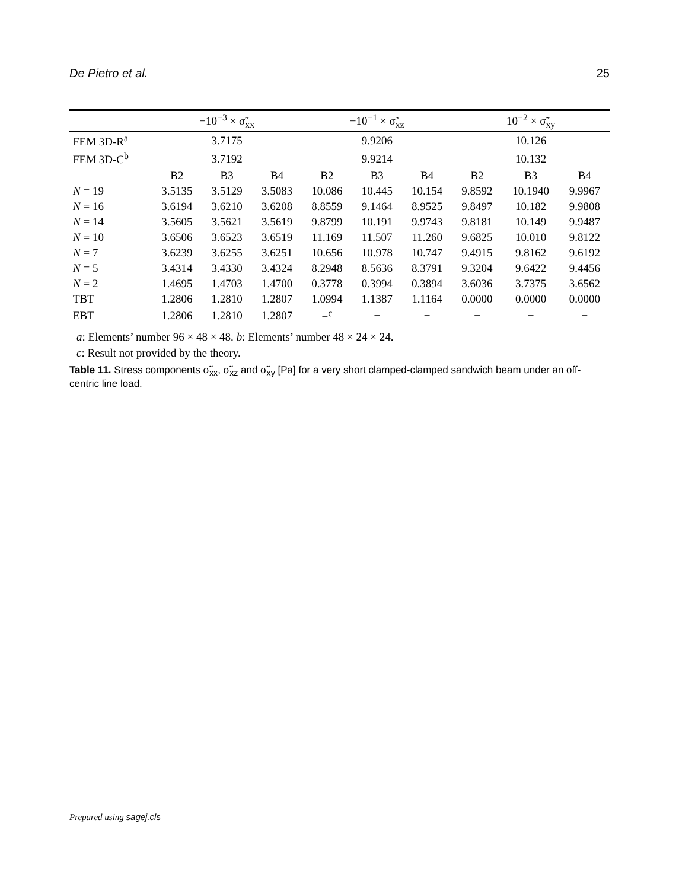De Pietro et al. 25
| | −10<sup>−3</sup> × σ̃<sub>xx</sub> | | | −10<sup>−1</sup> × σ̃<sub>xz</sub> | | | 10<sup>−2</sup> × σ̃<sub>xy</sub> | | |
| --- | --- | --- | --- | --- | --- | --- | --- | --- | --- |
| FEM 3D-R<sup>a</sup> | 3.7175 | | | 9.9206 | | | 10.126 | | |
| FEM 3D-C<sup>b</sup> | 3.7192 | | | 9.9214 | | | 10.132 | | |
| | B2 | B3 | B4 | B2 | B3 | B4 | B2 | B3 | B4 |
| N = 19 | 3.5135 | 3.5129 | 3.5083 | 10.086 | 10.445 | 10.154 | 9.8592 | 10.1940 | 9.9967 |
| N = 16 | 3.6194 | 3.6210 | 3.6208 | 8.8559 | 9.1464 | 8.9525 | 9.8497 | 10.182 | 9.9808 |
| N = 14 | 3.5605 | 3.5621 | 3.5619 | 9.8799 | 10.191 | 9.9743 | 9.8181 | 10.149 | 9.9487 |
| N = 10 | 3.6506 | 3.6523 | 3.6519 | 11.169 | 11.507 | 11.260 | 9.6825 | 10.010 | 9.8122 |
| N = 7 | 3.6239 | 3.6255 | 3.6251 | 10.656 | 10.978 | 10.747 | 9.4915 | 9.8162 | 9.6192 |
| N = 5 | 3.4314 | 3.4330 | 3.4324 | 8.2948 | 8.5636 | 8.3791 | 9.3204 | 9.6422 | 9.4456 |
| N = 2 | 1.4695 | 1.4703 | 1.4700 | 0.3778 | 0.3994 | 0.3894 | 3.6036 | 3.7375 | 3.6562 |
| TBT | 1.2806 | 1.2810 | 1.2807 | 1.0994 | 1.1387 | 1.1164 | 0.0000 | 0.0000 | 0.0000 |
| EBT | 1.2806 | 1.2810 | 1.2807 | −<sup>c</sup> | − | − | − | − | − |
a: Elements’ number 96 × 48 × 48. b: Elements’ number 48 × 24 × 24.
c: Result not provided by the theory.
Table 11. Stress components σ̃<sub>xx</sub>, σ̃<sub>xz</sub> and σ̃<sub>xy</sub> [Pa] for a very short clamped-clamped sandwich beam under an off-centric line load.
Prepared using sagej.cls